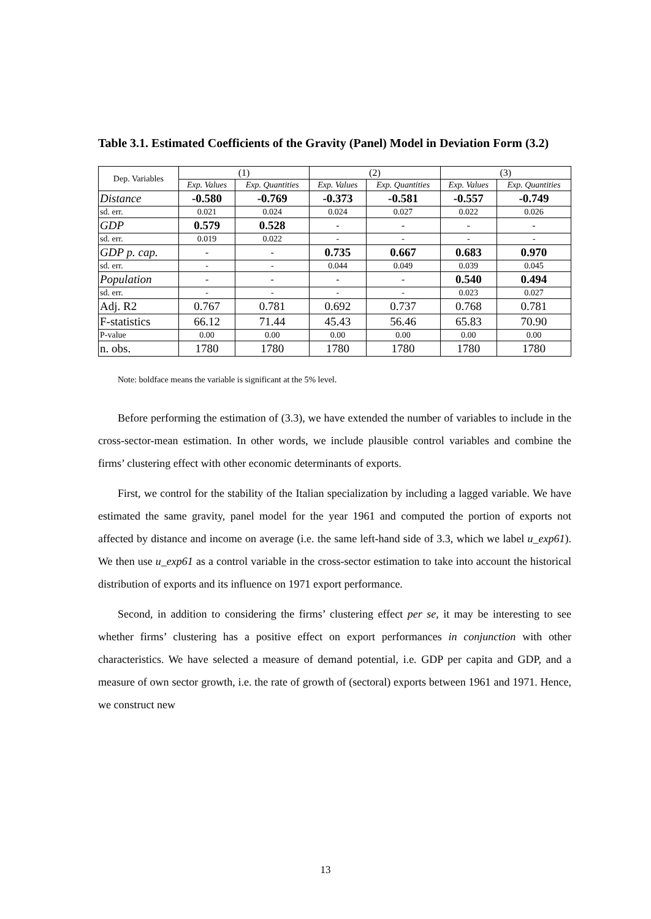Table 3.1. Estimated Coefficients of the Gravity (Panel) Model in Deviation Form (3.2)
| Dep. Variables | (1) | | (2) | | (3) | |
| --- | --- | --- | --- | --- | --- | --- |
| | Exp. Values | Exp. Quantities | Exp. Values | Exp. Quantities | Exp. Values | Exp. Quantities |
| Distance | -0.580 | -0.769 | -0.373 | -0.581 | -0.557 | -0.749 |
| sd. err. | 0.021 | 0.024 | 0.024 | 0.027 | 0.022 | 0.026 |
| GDP | 0.579 | 0.528 | - | - | - | - |
| sd. err. | 0.019 | 0.022 | - | - | - | - |
| GDP p. cap. | - | - | 0.735 | 0.667 | 0.683 | 0.970 |
| sd. err. | - | - | 0.044 | 0.049 | 0.039 | 0.045 |
| Population | - | - | - | - | 0.540 | 0.494 |
| sd. err. | - | - | - | - | 0.023 | 0.027 |
| Adj. R2 | 0.767 | 0.781 | 0.692 | 0.737 | 0.768 | 0.781 |
| F-statistics | 66.12 | 71.44 | 45.43 | 56.46 | 65.83 | 70.90 |
| P-value | 0.00 | 0.00 | 0.00 | 0.00 | 0.00 | 0.00 |
| n. obs. | 1780 | 1780 | 1780 | 1780 | 1780 | 1780 |
Note: boldface means the variable is significant at the 5% level.
Before performing the estimation of (3.3), we have extended the number of variables to include in the cross-sector-mean estimation. In other words, we include plausible control variables and combine the firms’ clustering effect with other economic determinants of exports.
First, we control for the stability of the Italian specialization by including a lagged variable. We have estimated the same gravity, panel model for the year 1961 and computed the portion of exports not affected by distance and income on average (i.e. the same left-hand side of 3.3, which we label u_exp61). We then use u_exp61 as a control variable in the cross-sector estimation to take into account the historical distribution of exports and its influence on 1971 export performance.
Second, in addition to considering the firms’ clustering effect per se, it may be interesting to see whether firms’ clustering has a positive effect on export performances in conjunction with other characteristics. We have selected a measure of demand potential, i.e. GDP per capita and GDP, and a measure of own sector growth, i.e. the rate of growth of (sectoral) exports between 1961 and 1971. Hence, we construct new
13